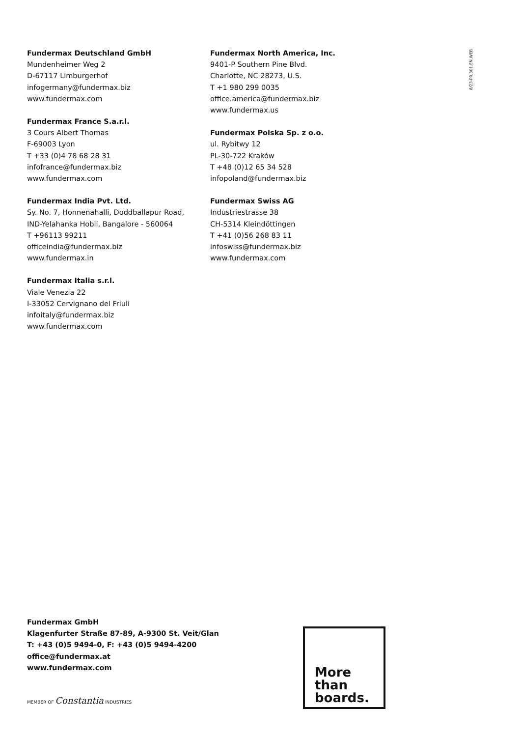Fundermax Deutschland GmbH
Mundenheimer Weg 2
D-67117 Limburgerhof
infogermany@fundermax.biz
www.fundermax.com
Fundermax France S.a.r.l.
3 Cours Albert Thomas
F-69003 Lyon
T +33 (0)4 78 68 28 31
infofrance@fundermax.biz
www.fundermax.com
Fundermax India Pvt. Ltd.
Sy. No. 7, Honnenahalli, Doddballapur Road,
IND-Yelahanka Hobli, Bangalore - 560064
T +96113 99211
officeindia@fundermax.biz
www.fundermax.in
Fundermax Italia s.r.l.
Viale Venezia 22
I-33052 Cervignano del Friuli
infoitaly@fundermax.biz
www.fundermax.com
Fundermax North America, Inc.
9401-P Southern Pine Blvd.
Charlotte, NC 28273, U.S.
T +1 980 299 0035
office.america@fundermax.biz
www.fundermax.us
Fundermax Polska Sp. z o.o.
ul. Rybitwy 12
PL-30-722 Kraków
T +48 (0)12 65 34 528
infopoland@fundermax.biz
Fundermax Swiss AG
Industriestrasse 38
CH-5314 Kleindöttingen
T +41 (0)56 268 83 11
infoswiss@fundermax.biz
www.fundermax.com
8/23-PR.301.EN.WEB
Fundermax GmbH
Klagenfurter Straße 87-89, A-9300 St. Veit/Glan
T: +43 (0)5 9494-0, F: +43 (0)5 9494-4200
office@fundermax.at
www.fundermax.com
MEMBER OF Constantia INDUSTRIES
More
than
boards.